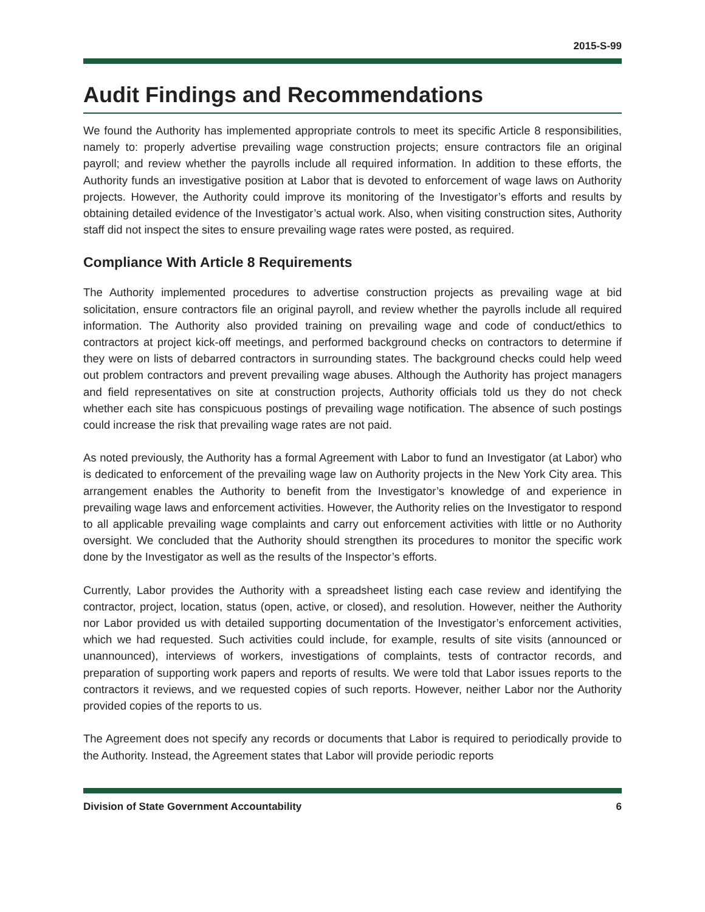2015-S-99
Audit Findings and Recommendations
We found the Authority has implemented appropriate controls to meet its specific Article 8 responsibilities, namely to: properly advertise prevailing wage construction projects; ensure contractors file an original payroll; and review whether the payrolls include all required information. In addition to these efforts, the Authority funds an investigative position at Labor that is devoted to enforcement of wage laws on Authority projects. However, the Authority could improve its monitoring of the Investigator’s efforts and results by obtaining detailed evidence of the Investigator’s actual work. Also, when visiting construction sites, Authority staff did not inspect the sites to ensure prevailing wage rates were posted, as required.
Compliance With Article 8 Requirements
The Authority implemented procedures to advertise construction projects as prevailing wage at bid solicitation, ensure contractors file an original payroll, and review whether the payrolls include all required information. The Authority also provided training on prevailing wage and code of conduct/ethics to contractors at project kick-off meetings, and performed background checks on contractors to determine if they were on lists of debarred contractors in surrounding states. The background checks could help weed out problem contractors and prevent prevailing wage abuses. Although the Authority has project managers and field representatives on site at construction projects, Authority officials told us they do not check whether each site has conspicuous postings of prevailing wage notification. The absence of such postings could increase the risk that prevailing wage rates are not paid.
As noted previously, the Authority has a formal Agreement with Labor to fund an Investigator (at Labor) who is dedicated to enforcement of the prevailing wage law on Authority projects in the New York City area. This arrangement enables the Authority to benefit from the Investigator’s knowledge of and experience in prevailing wage laws and enforcement activities. However, the Authority relies on the Investigator to respond to all applicable prevailing wage complaints and carry out enforcement activities with little or no Authority oversight. We concluded that the Authority should strengthen its procedures to monitor the specific work done by the Investigator as well as the results of the Inspector’s efforts.
Currently, Labor provides the Authority with a spreadsheet listing each case review and identifying the contractor, project, location, status (open, active, or closed), and resolution. However, neither the Authority nor Labor provided us with detailed supporting documentation of the Investigator’s enforcement activities, which we had requested. Such activities could include, for example, results of site visits (announced or unannounced), interviews of workers, investigations of complaints, tests of contractor records, and preparation of supporting work papers and reports of results. We were told that Labor issues reports to the contractors it reviews, and we requested copies of such reports. However, neither Labor nor the Authority provided copies of the reports to us.
The Agreement does not specify any records or documents that Labor is required to periodically provide to the Authority. Instead, the Agreement states that Labor will provide periodic reports
Division of State Government Accountability 6